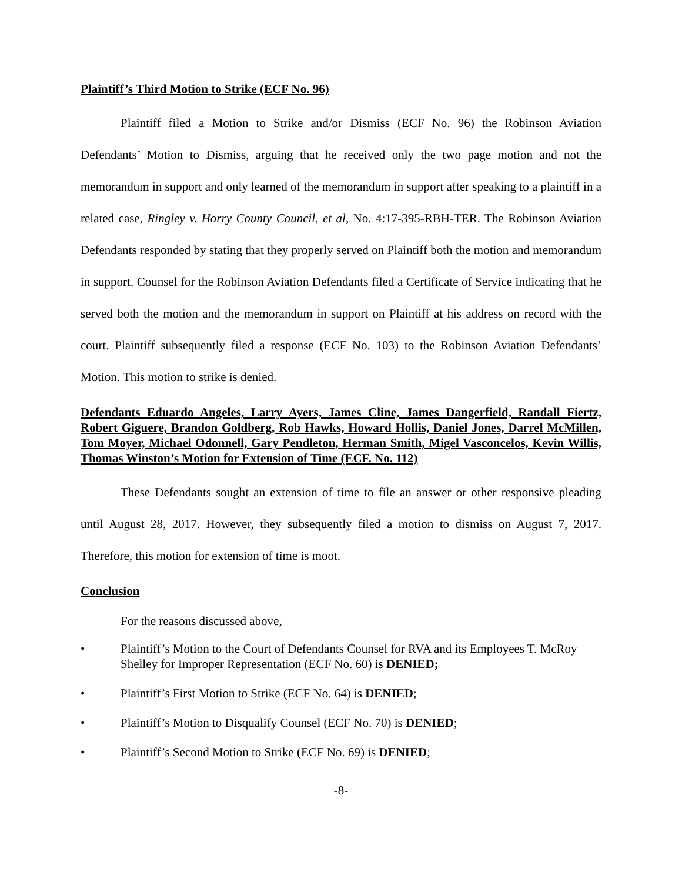Plaintiff’s Third Motion to Strike (ECF No. 96)
Plaintiff filed a Motion to Strike and/or Dismiss (ECF No. 96) the Robinson Aviation Defendants’ Motion to Dismiss, arguing that he received only the two page motion and not the memorandum in support and only learned of the memorandum in support after speaking to a plaintiff in a related case, Ringley v. Horry County Council, et al, No. 4:17-395-RBH-TER. The Robinson Aviation Defendants responded by stating that they properly served on Plaintiff both the motion and memorandum in support. Counsel for the Robinson Aviation Defendants filed a Certificate of Service indicating that he served both the motion and the memorandum in support on Plaintiff at his address on record with the court. Plaintiff subsequently filed a response (ECF No. 103) to the Robinson Aviation Defendants’ Motion. This motion to strike is denied.
Defendants Eduardo Angeles, Larry Ayers, James Cline, James Dangerfield, Randall Fiertz, Robert Giguere, Brandon Goldberg, Rob Hawks, Howard Hollis, Daniel Jones, Darrel McMillen, Tom Moyer, Michael Odonnell, Gary Pendleton, Herman Smith, Migel Vasconcelos, Kevin Willis, Thomas Winston’s Motion for Extension of Time (ECF. No. 112)
These Defendants sought an extension of time to file an answer or other responsive pleading until August 28, 2017. However, they subsequently filed a motion to dismiss on August 7, 2017. Therefore, this motion for extension of time is moot.
Conclusion
For the reasons discussed above,
• Plaintiff’s Motion to the Court of Defendants Counsel for RVA and its Employees T. McRoy Shelley for Improper Representation (ECF No. 60) is DENIED;
• Plaintiff’s First Motion to Strike (ECF No. 64) is DENIED;
• Plaintiff’s Motion to Disqualify Counsel (ECF No. 70) is DENIED;
• Plaintiff’s Second Motion to Strike (ECF No. 69) is DENIED;
-8-